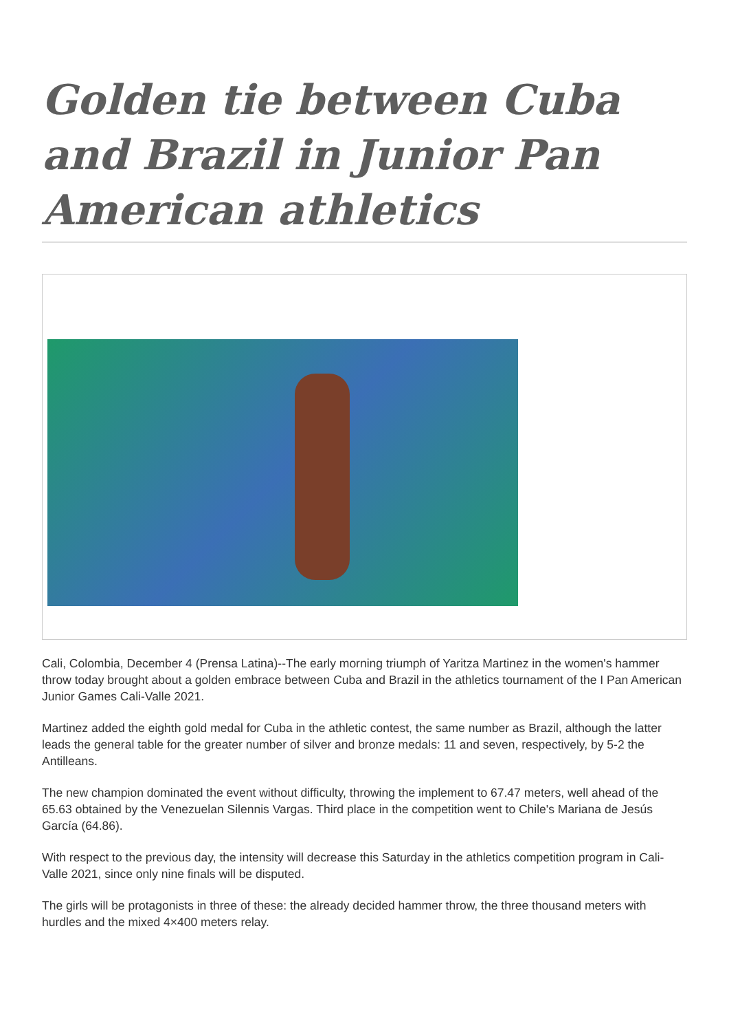Golden tie between Cuba and Brazil in Junior Pan American athletics
Cali, Colombia, December 4 (Prensa Latina)--The early morning triumph of Yaritza Martinez in the women's hammer throw today brought about a golden embrace between Cuba and Brazil in the athletics tournament of the I Pan American Junior Games Cali-Valle 2021.
Martinez added the eighth gold medal for Cuba in the athletic contest, the same number as Brazil, although the latter leads the general table for the greater number of silver and bronze medals: 11 and seven, respectively, by 5-2 the Antilleans.
The new champion dominated the event without difficulty, throwing the implement to 67.47 meters, well ahead of the 65.63 obtained by the Venezuelan Silennis Vargas. Third place in the competition went to Chile's Mariana de Jesús García (64.86).
With respect to the previous day, the intensity will decrease this Saturday in the athletics competition program in Cali-Valle 2021, since only nine finals will be disputed.
The girls will be protagonists in three of these: the already decided hammer throw, the three thousand meters with hurdles and the mixed 4×400 meters relay.